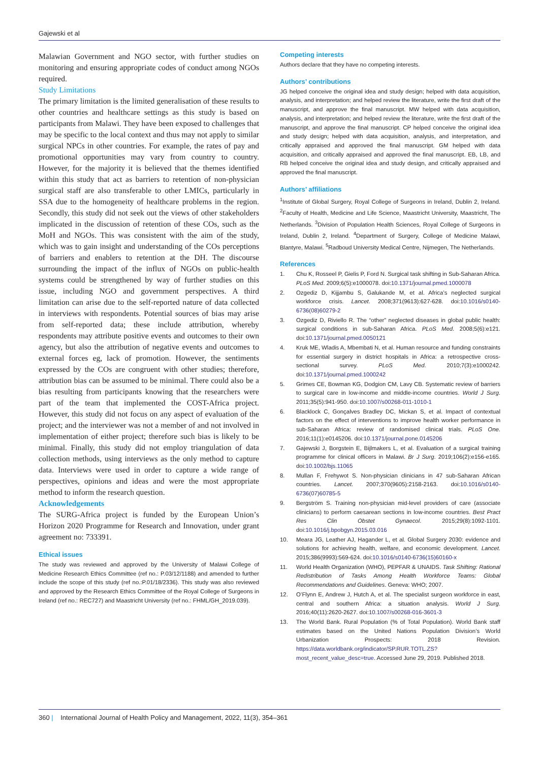Gajewski et al
Malawian Government and NGO sector, with further studies on monitoring and ensuring appropriate codes of conduct among NGOs required.
Study Limitations
The primary limitation is the limited generalisation of these results to other countries and healthcare settings as this study is based on participants from Malawi. They have been exposed to challenges that may be specific to the local context and thus may not apply to similar surgical NPCs in other countries. For example, the rates of pay and promotional opportunities may vary from country to country. However, for the majority it is believed that the themes identified within this study that act as barriers to retention of non-physician surgical staff are also transferable to other LMICs, particularly in SSA due to the homogeneity of healthcare problems in the region. Secondly, this study did not seek out the views of other stakeholders implicated in the discussion of retention of these COs, such as the MoH and NGOs. This was consistent with the aim of the study, which was to gain insight and understanding of the COs perceptions of barriers and enablers to retention at the DH. The discourse surrounding the impact of the influx of NGOs on public-health systems could be strengthened by way of further studies on this issue, including NGO and government perspectives. A third limitation can arise due to the self-reported nature of data collected in interviews with respondents. Potential sources of bias may arise from self-reported data; these include attribution, whereby respondents may attribute positive events and outcomes to their own agency, but also the attribution of negative events and outcomes to external forces eg, lack of promotion. However, the sentiments expressed by the COs are congruent with other studies; therefore, attribution bias can be assumed to be minimal. There could also be a bias resulting from participants knowing that the researchers were part of the team that implemented the COST-Africa project. However, this study did not focus on any aspect of evaluation of the project; and the interviewer was not a member of and not involved in implementation of either project; therefore such bias is likely to be minimal. Finally, this study did not employ triangulation of data collection methods, using interviews as the only method to capture data. Interviews were used in order to capture a wide range of perspectives, opinions and ideas and were the most appropriate method to inform the research question.
Acknowledgements
The SURG-Africa project is funded by the European Union’s Horizon 2020 Programme for Research and Innovation, under grant agreement no: 733391.
Ethical issues
The study was reviewed and approved by the University of Malawi College of Medicine Research Ethics Committee (ref no.: P.03/12/1188) and amended to further include the scope of this study (ref no.:P.01/18/2336). This study was also reviewed and approved by the Research Ethics Committee of the Royal College of Surgeons in Ireland (ref no.: REC727) and Maastricht University (ref no.: FHML/GH_2019.039).
Competing interests
Authors declare that they have no competing interests.
Authors’ contributions
JG helped conceive the original idea and study design; helped with data acquisition, analysis, and interpretation; and helped review the literature, write the first draft of the manuscript, and approve the final manuscript. MW helped with data acquisition, analysis, and interpretation; and helped review the literature, write the first draft of the manuscript, and approve the final manuscript. CP helped conceive the original idea and study design; helped with data acquisition, analysis, and interpretation, and critically appraised and approved the final manuscript. GM helped with data acquisition, and critically appraised and approved the final manuscript. EB, LB, and RB helped conceive the original idea and study design, and critically appraised and approved the final manuscript.
Authors’ affiliations
<sup>1</sup> Institute of Global Surgery, Royal College of Surgeons in Ireland, Dublin 2, Ireland. <sup>2</sup>Faculty of Health, Medicine and Life Science, Maastricht University, Maastricht, The Netherlands. <sup>3</sup>Division of Population Health Sciences, Royal College of Surgeons in Ireland, Dublin 2, Ireland. <sup>4</sup>Department of Surgery, College of Medicine Malawi, Blantyre, Malawi. <sup>5</sup>Radboud University Medical Centre, Nijmegen, The Netherlands.
References
1. Chu K, Rosseel P, Gielis P, Ford N. Surgical task shifting in Sub-Saharan Africa. PLoS Med. 2009;6(5):e1000078. doi:10.1371/journal.pmed.1000078
2. Ozgediz D, Kijjambu S, Galukande M, et al. Africa’s neglected surgical workforce crisis. Lancet. 2008;371(9613):627-628. doi:10.1016/s0140-6736(08)60279-2
3. Ozgediz D, Riviello R. The “other” neglected diseases in global public health: surgical conditions in sub-Saharan Africa. PLoS Med. 2008;5(6):e121. doi:10.1371/journal.pmed.0050121
4. Kruk ME, Wladis A, Mbembati N, et al. Human resource and funding constraints for essential surgery in district hospitals in Africa: a retrospective cross-sectional survey. PLoS Med. 2010;7(3):e1000242. doi:10.1371/journal.pmed.1000242
5. Grimes CE, Bowman KG, Dodgion CM, Lavy CB. Systematic review of barriers to surgical care in low-income and middle-income countries. World J Surg. 2011;35(5):941-950. doi:10.1007/s00268-011-1010-1
6. Blacklock C, Gonçalves Bradley DC, Mickan S, et al. Impact of contextual factors on the effect of interventions to improve health worker performance in sub-Saharan Africa: review of randomised clinical trials. PLoS One. 2016;11(1):e0145206. doi:10.1371/journal.pone.0145206
7. Gajewski J, Borgstein E, Bijlmakers L, et al. Evaluation of a surgical training programme for clinical officers in Malawi. Br J Surg. 2019;106(2):e156-e165. doi:10.1002/bjs.11065
8. Mullan F, Frehywot S. Non-physician clinicians in 47 sub-Saharan African countries. Lancet. 2007;370(9605):2158-2163. doi:10.1016/s0140-6736(07)60785-5
9. Bergström S. Training non-physician mid-level providers of care (associate clinicians) to perform caesarean sections in low-income countries. Best Pract Res Clin Obstet Gynaecol. 2015;29(8):1092-1101. doi:10.1016/j.bpobgyn.2015.03.016
10. Meara JG, Leather AJ, Hagander L, et al. Global Surgery 2030: evidence and solutions for achieving health, welfare, and economic development. Lancet. 2015;386(9993):569-624. doi:10.1016/s0140-6736(15)60160-x
11. World Health Organization (WHO), PEPFAR & UNAIDS. Task Shifting: Rational Redistribution of Tasks Among Health Workforce Teams: Global Recommendations and Guidelines. Geneva: WHO; 2007.
12. O’Flynn E, Andrew J, Hutch A, et al. The specialist surgeon workforce in east, central and southern Africa: a situation analysis. World J Surg. 2016;40(11):2620-2627. doi:10.1007/s00268-016-3601-3
13. The World Bank. Rural Population (% of Total Population). World Bank staff estimates based on the United Nations Population Division’s World Urbanization Prospects: 2018 Revision. https://data.worldbank.org/indicator/SP.RUR.TOTL.ZS?most_recent_value_desc=true. Accessed June 29, 2019. Published 2018.
360 | International Journal of Health Policy and Management, 2022, 11(3), 354–361